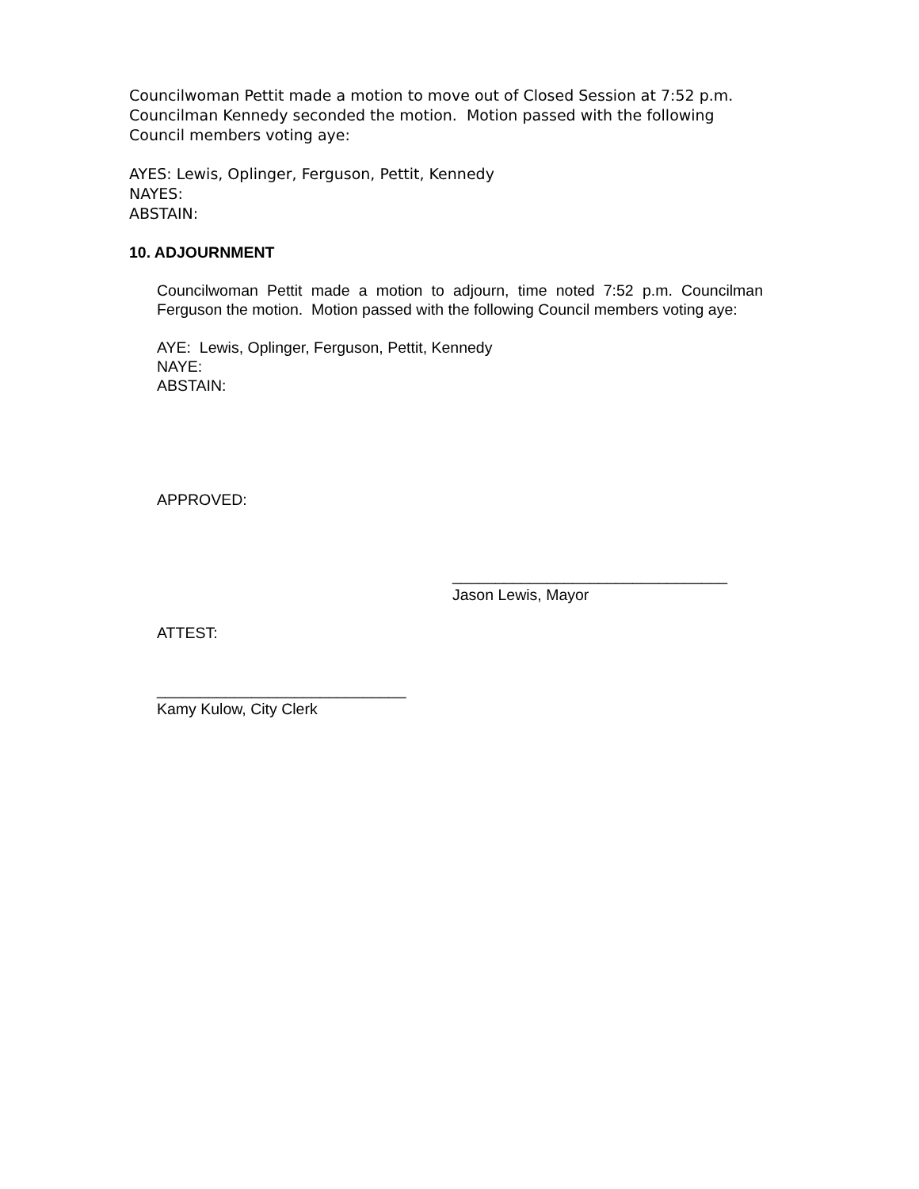Councilwoman Pettit made a motion to move out of Closed Session at 7:52 p.m. Councilman Kennedy seconded the motion. Motion passed with the following Council members voting aye:
AYES: Lewis, Oplinger, Ferguson, Pettit, Kennedy
NAYES:
ABSTAIN:
10. ADJOURNMENT
Councilwoman Pettit made a motion to adjourn, time noted 7:52 p.m. Councilman Ferguson the motion. Motion passed with the following Council members voting aye:
AYE: Lewis, Oplinger, Ferguson, Pettit, Kennedy
NAYE:
ABSTAIN:
APPROVED:
________________________________
Jason Lewis, Mayor
ATTEST:
_____________________________
Kamy Kulow, City Clerk